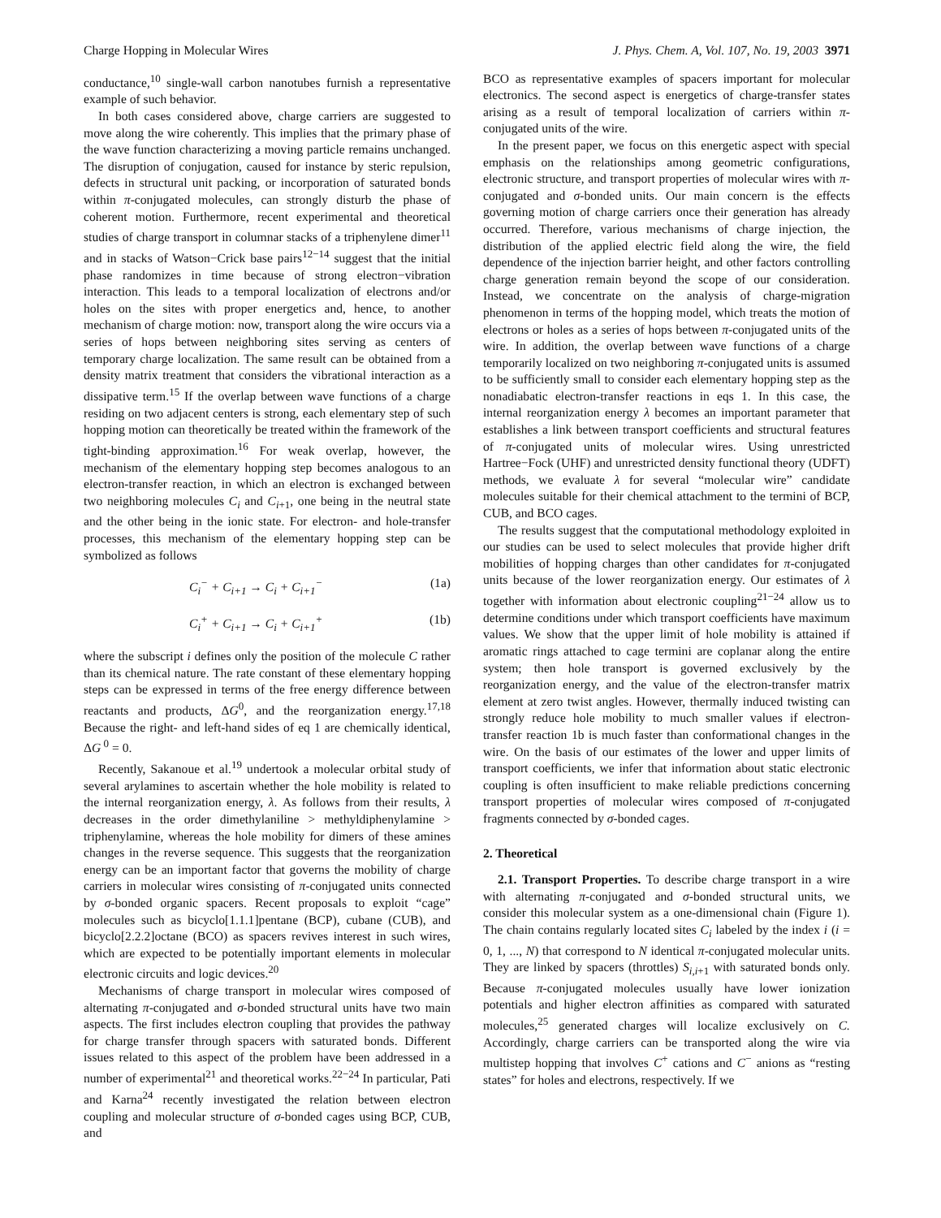Charge Hopping in Molecular Wires J. Phys. Chem. A, Vol. 107, No. 19, 2003 3971
conductance,<sup>10</sup> single-wall carbon nanotubes furnish a representative example of such behavior.
In both cases considered above, charge carriers are suggested to move along the wire coherently. This implies that the primary phase of the wave function characterizing a moving particle remains unchanged. The disruption of conjugation, caused for instance by steric repulsion, defects in structural unit packing, or incorporation of saturated bonds within π-conjugated molecules, can strongly disturb the phase of coherent motion. Furthermore, recent experimental and theoretical studies of charge transport in columnar stacks of a triphenylene dimer<sup>11</sup> and in stacks of Watson−Crick base pairs<sup>12−14</sup> suggest that the initial phase randomizes in time because of strong electron−vibration interaction. This leads to a temporal localization of electrons and/or holes on the sites with proper energetics and, hence, to another mechanism of charge motion: now, transport along the wire occurs via a series of hops between neighboring sites serving as centers of temporary charge localization. The same result can be obtained from a density matrix treatment that considers the vibrational interaction as a dissipative term.<sup>15</sup> If the overlap between wave functions of a charge residing on two adjacent centers is strong, each elementary step of such hopping motion can theoretically be treated within the framework of the tight-binding approximation.<sup>16</sup> For weak overlap, however, the mechanism of the elementary hopping step becomes analogous to an electron-transfer reaction, in which an electron is exchanged between two neighboring molecules C<sub>i</sub> and C<sub>i</sub><sub>+1</sub>, one being in the neutral state and the other being in the ionic state. For electron- and hole-transfer processes, this mechanism of the elementary hopping step can be symbolized as follows
C<sub>i</sub><sup>−</sup> + C<sub>i+1</sub> → C<sub>i</sub> + C<sub>i+1</sub><sup>−</sup> (1a)
C<sub>i</sub><sup>+</sup> + C<sub>i+1</sub> → C<sub>i</sub> + C<sub>i+1</sub><sup>+</sup> (1b)
where the subscript i defines only the position of the molecule C rather than its chemical nature. The rate constant of these elementary hopping steps can be expressed in terms of the free energy difference between reactants and products, ΔG<sup>0</sup>, and the reorganization energy.<sup>17,18</sup> Because the right- and left-hand sides of eq 1 are chemically identical, ΔG<sup>0</sup> = 0.
Recently, Sakanoue et al.<sup>19</sup> undertook a molecular orbital study of several arylamines to ascertain whether the hole mobility is related to the internal reorganization energy, λ. As follows from their results, λ decreases in the order dimethylaniline > methyldiphenylamine > triphenylamine, whereas the hole mobility for dimers of these amines changes in the reverse sequence. This suggests that the reorganization energy can be an important factor that governs the mobility of charge carriers in molecular wires consisting of π-conjugated units connected by σ-bonded organic spacers. Recent proposals to exploit “cage” molecules such as bicyclo[1.1.1]pentane (BCP), cubane (CUB), and bicyclo[2.2.2]octane (BCO) as spacers revives interest in such wires, which are expected to be potentially important elements in molecular electronic circuits and logic devices.<sup>20</sup>
Mechanisms of charge transport in molecular wires composed of alternating π-conjugated and σ-bonded structural units have two main aspects. The first includes electron coupling that provides the pathway for charge transfer through spacers with saturated bonds. Different issues related to this aspect of the problem have been addressed in a number of experimental<sup>21</sup> and theoretical works.<sup>22−24</sup> In particular, Pati and Karna<sup>24</sup> recently investigated the relation between electron coupling and molecular structure of σ-bonded cages using BCP, CUB, and
BCO as representative examples of spacers important for molecular electronics. The second aspect is energetics of charge-transfer states arising as a result of temporal localization of carriers within π-conjugated units of the wire.
In the present paper, we focus on this energetic aspect with special emphasis on the relationships among geometric configurations, electronic structure, and transport properties of molecular wires with π-conjugated and σ-bonded units. Our main concern is the effects governing motion of charge carriers once their generation has already occurred. Therefore, various mechanisms of charge injection, the distribution of the applied electric field along the wire, the field dependence of the injection barrier height, and other factors controlling charge generation remain beyond the scope of our consideration. Instead, we concentrate on the analysis of charge-migration phenomenon in terms of the hopping model, which treats the motion of electrons or holes as a series of hops between π-conjugated units of the wire. In addition, the overlap between wave functions of a charge temporarily localized on two neighboring π-conjugated units is assumed to be sufficiently small to consider each elementary hopping step as the nonadiabatic electron-transfer reactions in eqs 1. In this case, the internal reorganization energy λ becomes an important parameter that establishes a link between transport coefficients and structural features of π-conjugated units of molecular wires. Using unrestricted Hartree−Fock (UHF) and unrestricted density functional theory (UDFT) methods, we evaluate λ for several “molecular wire” candidate molecules suitable for their chemical attachment to the termini of BCP, CUB, and BCO cages.
The results suggest that the computational methodology exploited in our studies can be used to select molecules that provide higher drift mobilities of hopping charges than other candidates for π-conjugated units because of the lower reorganization energy. Our estimates of λ together with information about electronic coupling<sup>21−24</sup> allow us to determine conditions under which transport coefficients have maximum values. We show that the upper limit of hole mobility is attained if aromatic rings attached to cage termini are coplanar along the entire system; then hole transport is governed exclusively by the reorganization energy, and the value of the electron-transfer matrix element at zero twist angles. However, thermally induced twisting can strongly reduce hole mobility to much smaller values if electron-transfer reaction 1b is much faster than conformational changes in the wire. On the basis of our estimates of the lower and upper limits of transport coefficients, we infer that information about static electronic coupling is often insufficient to make reliable predictions concerning transport properties of molecular wires composed of π-conjugated fragments connected by σ-bonded cages.
2. Theoretical
2.1. Transport Properties. To describe charge transport in a wire with alternating π-conjugated and σ-bonded structural units, we consider this molecular system as a one-dimensional chain (Figure 1). The chain contains regularly located sites C<sub>i</sub> labeled by the index i (i = 0, 1, ..., N) that correspond to N identical π-conjugated molecular units. They are linked by spacers (throttles) S<sub>i,i</sub><sub>+1</sub> with saturated bonds only. Because π-conjugated molecules usually have lower ionization potentials and higher electron affinities as compared with saturated molecules,<sup>25</sup> generated charges will localize exclusively on C. Accordingly, charge carriers can be transported along the wire via multistep hopping that involves C<sup>+</sup> cations and C<sup>−</sup> anions as “resting states” for holes and electrons, respectively. If we